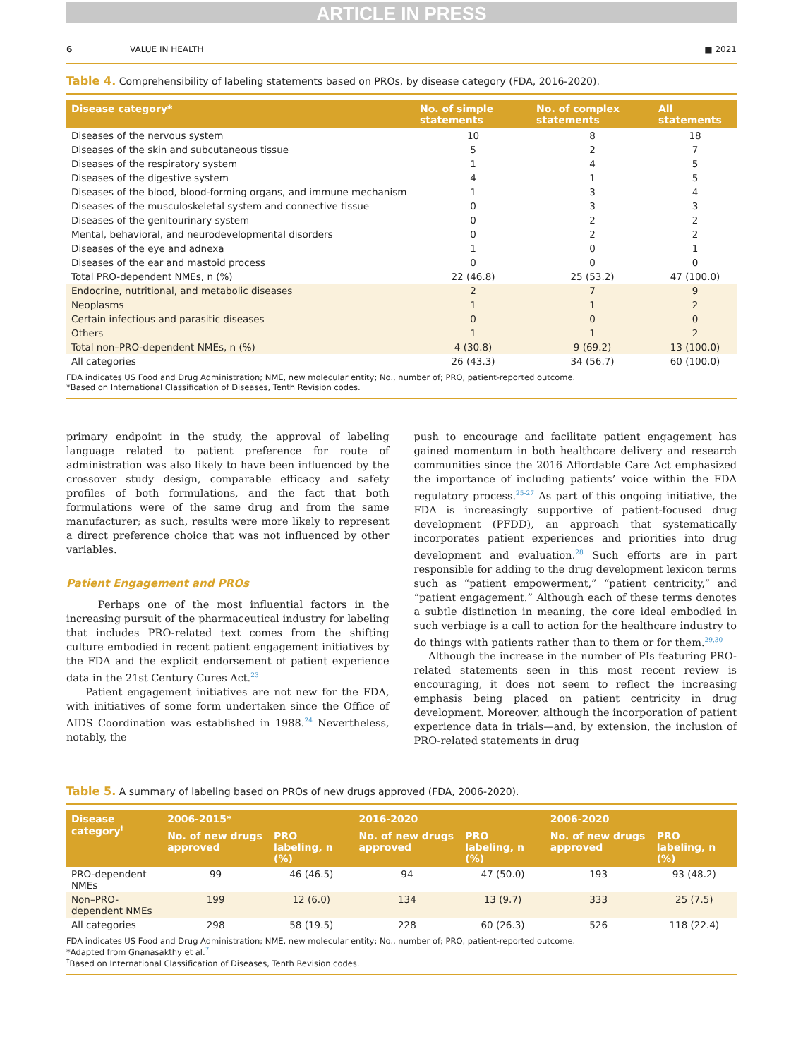ARTICLE IN PRESS
6 VALUE IN HEALTH ■ 2021
Table 4. Comprehensibility of labeling statements based on PROs, by disease category (FDA, 2016-2020).
| Disease category* | No. of simple statements | No. of complex statements | All statements |
| --- | --- | --- | --- |
| Diseases of the nervous system | 10 | 8 | 18 |
| Diseases of the skin and subcutaneous tissue | 5 | 2 | 7 |
| Diseases of the respiratory system | 1 | 4 | 5 |
| Diseases of the digestive system | 4 | 1 | 5 |
| Diseases of the blood, blood-forming organs, and immune mechanism | 1 | 3 | 4 |
| Diseases of the musculoskeletal system and connective tissue | 0 | 3 | 3 |
| Diseases of the genitourinary system | 0 | 2 | 2 |
| Mental, behavioral, and neurodevelopmental disorders | 0 | 2 | 2 |
| Diseases of the eye and adnexa | 1 | 0 | 1 |
| Diseases of the ear and mastoid process | 0 | 0 | 0 |
| Total PRO-dependent NMEs, n (%) | 22 (46.8) | 25 (53.2) | 47 (100.0) |
| Endocrine, nutritional, and metabolic diseases | 2 | 7 | 9 |
| Neoplasms | 1 | 1 | 2 |
| Certain infectious and parasitic diseases | 0 | 0 | 0 |
| Others | 1 | 1 | 2 |
| Total non–PRO-dependent NMEs, n (%) | 4 (30.8) | 9 (69.2) | 13 (100.0) |
| All categories | 26 (43.3) | 34 (56.7) | 60 (100.0) |
FDA indicates US Food and Drug Administration; NME, new molecular entity; No., number of; PRO, patient-reported outcome.
*Based on International Classification of Diseases, Tenth Revision codes.
primary endpoint in the study, the approval of labeling language related to patient preference for route of administration was also likely to have been influenced by the crossover study design, comparable efficacy and safety profiles of both formulations, and the fact that both formulations were of the same drug and from the same manufacturer; as such, results were more likely to represent a direct preference choice that was not influenced by other variables.
Patient Engagement and PROs
Perhaps one of the most influential factors in the increasing pursuit of the pharmaceutical industry for labeling that includes PRO-related text comes from the shifting culture embodied in recent patient engagement initiatives by the FDA and the explicit endorsement of patient experience data in the 21st Century Cures Act.<sup>23</sup>
Patient engagement initiatives are not new for the FDA, with initiatives of some form undertaken since the Office of AIDS Coordination was established in 1988.<sup>24</sup> Nevertheless, notably, the
push to encourage and facilitate patient engagement has gained momentum in both healthcare delivery and research communities since the 2016 Affordable Care Act emphasized the importance of including patients’ voice within the FDA regulatory process.<sup>25-27</sup> As part of this ongoing initiative, the FDA is increasingly supportive of patient-focused drug development (PFDD), an approach that systematically incorporates patient experiences and priorities into drug development and evaluation.<sup>28</sup> Such efforts are in part responsible for adding to the drug development lexicon terms such as “patient empowerment,” “patient centricity,” and “patient engagement.” Although each of these terms denotes a subtle distinction in meaning, the core ideal embodied in such verbiage is a call to action for the healthcare industry to do things with patients rather than to them or for them.<sup>29,30</sup>
Although the increase in the number of PIs featuring PRO-related statements seen in this most recent review is encouraging, it does not seem to reflect the increasing emphasis being placed on patient centricity in drug development. Moreover, although the incorporation of patient experience data in trials—and, by extension, the inclusion of PRO-related statements in drug
Table 5. A summary of labeling based on PROs of new drugs approved (FDA, 2006-2020).
| Disease category<sup>†</sup> | 2006-2015* | | 2016-2020 | | 2006-2020 | |
| --- | --- | --- | --- | --- | --- | --- |
| | No. of new drugs approved | PRO labeling, n (%) | No. of new drugs approved | PRO labeling, n (%) | No. of new drugs approved | PRO labeling, n (%) |
| PRO-dependent NMEs | 99 | 46 (46.5) | 94 | 47 (50.0) | 193 | 93 (48.2) |
| Non–PRO-dependent NMEs | 199 | 12 (6.0) | 134 | 13 (9.7) | 333 | 25 (7.5) |
| All categories | 298 | 58 (19.5) | 228 | 60 (26.3) | 526 | 118 (22.4) |
FDA indicates US Food and Drug Administration; NME, new molecular entity; No., number of; PRO, patient-reported outcome.
*Adapted from Gnanasakthy et al.<sup>7</sup>
<sup>†</sup> Based on International Classification of Diseases, Tenth Revision codes.